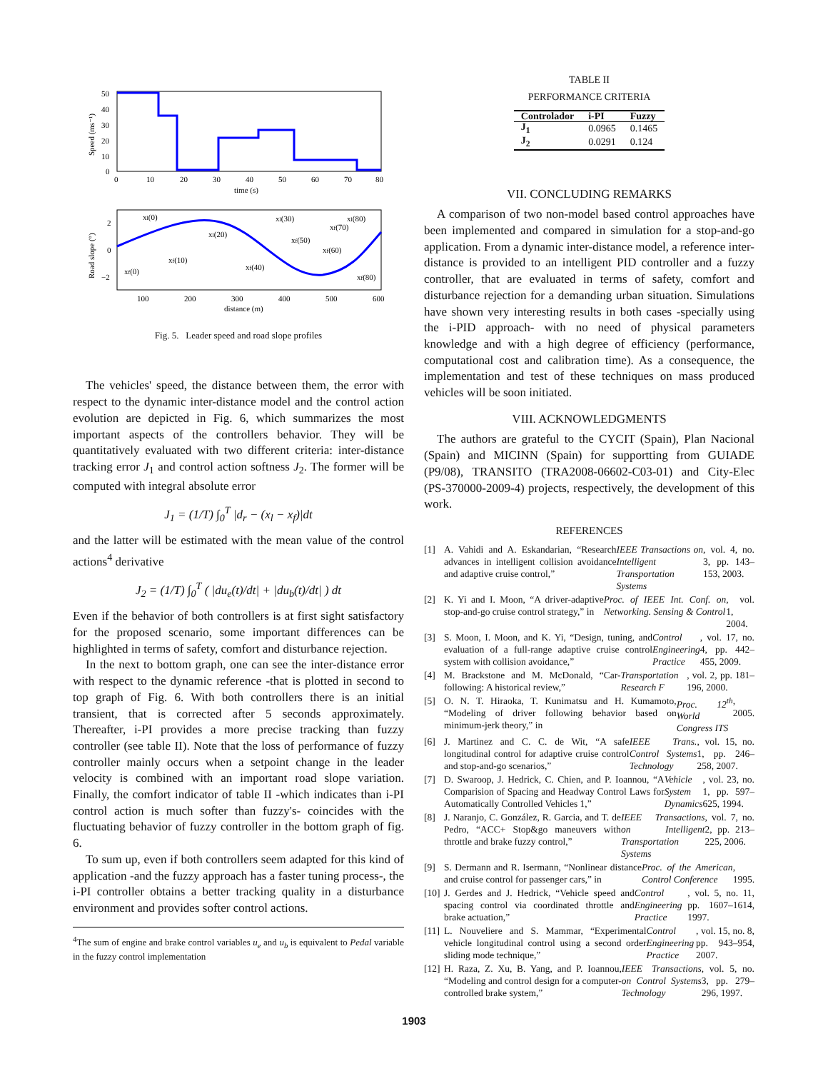50
40
30
20
10
0
0
10
20
30
40
50
60
70
80
time (s)
Speed (ms⁻¹)
2
0
−2
100
200
300
400
500
600
distance (m)
Road slope (°)
xl(0)
xl(20)
xl(30)
xf(10)
xf(0)
xf(40)
xf(50)
xf(60)
xf(70)
xl(80)
xf(80)
Fig. 5. Leader speed and road slope profiles
The vehicles' speed, the distance between them, the error with respect to the dynamic inter-distance model and the control action evolution are depicted in Fig. 6, which summarizes the most important aspects of the controllers behavior. They will be quantitatively evaluated with two different criteria: inter-distance tracking error J<sub>1</sub> and control action softness J<sub>2</sub>. The former will be computed with integral absolute error
J<sub>1</sub> = (1/T) ∫<sub>0</sub><sup>T</sup> |d<sub>r</sub> − (x<sub>l</sub> − x<sub>f</sub>)|dt
and the latter will be estimated with the mean value of the control actions<sup>4</sup> derivative
J<sub>2</sub> = (1/T) ∫<sub>0</sub><sup>T</sup> ( |du<sub>e</sub>(t)/dt| + |du<sub>b</sub>(t)/dt| ) dt
Even if the behavior of both controllers is at first sight satisfactory for the proposed scenario, some important differences can be highlighted in terms of safety, comfort and disturbance rejection.
In the next to bottom graph, one can see the inter-distance error with respect to the dynamic reference -that is plotted in second to top graph of Fig. 6. With both controllers there is an initial transient, that is corrected after 5 seconds approximately. Thereafter, i-PI provides a more precise tracking than fuzzy controller (see table II). Note that the loss of performance of fuzzy controller mainly occurs when a setpoint change in the leader velocity is combined with an important road slope variation. Finally, the comfort indicator of table II -which indicates than i-PI control action is much softer than fuzzy's- coincides with the fluctuating behavior of fuzzy controller in the bottom graph of fig. 6.
To sum up, even if both controllers seem adapted for this kind of application -and the fuzzy approach has a faster tuning process-, the i-PI controller obtains a better tracking quality in a disturbance environment and provides softer control actions.
<sup>4</sup> The sum of engine and brake control variables u<sub>e</sub> and u<sub>b</sub> is equivalent to Pedal variable in the fuzzy control implementation
TABLE II
PERFORMANCE CRITERIA
| Controlador | i-PI | Fuzzy |
| --- | --- | --- |
| J<sub>1</sub> | 0.0965 | 0.1465 |
| J<sub>2</sub> | 0.0291 | 0.124 |
VII. CONCLUDING REMARKS
A comparison of two non-model based control approaches have been implemented and compared in simulation for a stop-and-go application. From a dynamic inter-distance model, a reference inter-distance is provided to an intelligent PID controller and a fuzzy controller, that are evaluated in terms of safety, comfort and disturbance rejection for a demanding urban situation. Simulations have shown very interesting results in both cases -specially using the i-PID approach- with no need of physical parameters knowledge and with a high degree of efficiency (performance, computational cost and calibration time). As a consequence, the implementation and test of these techniques on mass produced vehicles will be soon initiated.
VIII. ACKNOWLEDGMENTS
The authors are grateful to the CYCIT (Spain), Plan Nacional (Spain) and MICINN (Spain) for supportting from GUIADE (P9/08), TRANSITO (TRA2008-06602-C03-01) and City-Elec (PS-370000-2009-4) projects, respectively, the development of this work.
REFERENCES
[1] A. Vahidi and A. Eskandarian, “Research advances in intelligent collision avoidance and adaptive cruise control,” IEEE Transactions on Intelligent Transportation Systems, vol. 4, no. 3, pp. 143–153, 2003.
[2] K. Yi and I. Moon, “A driver-adaptive stop-and-go cruise control strategy,” in Proc. of IEEE Int. Conf. on Networking. Sensing & Control, vol. 1, 2004.
[3] S. Moon, I. Moon, and K. Yi, “Design, tuning, and evaluation of a full-range adaptive cruise control system with collision avoidance,” Control Engineering Practice, vol. 17, no. 4, pp. 442–455, 2009.
[4] M. Brackstone and M. McDonald, “Car-following: A historical review,” Transportation Research F, vol. 2, pp. 181–196, 2000.
[5] O. N. T. Hiraoka, T. Kunimatsu and H. Kumamoto, “Modeling of driver following behavior based on minimum-jerk theory,” in Proc. 12<sup>th</sup> World Congress ITS, 2005.
[6] J. Martinez and C. C. de Wit, “A safe longitudinal control for adaptive cruise control and stop-and-go scenarios,” IEEE Trans. Control Systems Technology, vol. 15, no. 1, pp. 246–258, 2007.
[7] D. Swaroop, J. Hedrick, C. Chien, and P. Ioannou, “A Comparision of Spacing and Headway Control Laws for Automatically Controlled Vehicles 1,” Vehicle System Dynamics, vol. 23, no. 1, pp. 597–625, 1994.
[8] J. Naranjo, C. González, R. Garcia, and T. de Pedro, “ACC+ Stop&go maneuvers with throttle and brake fuzzy control,” IEEE Transactions on Intelligent Transportation Systems, vol. 7, no. 2, pp. 213–225, 2006.
[9] S. Dermann and R. Isermann, “Nonlinear distance and cruise control for passenger cars,” in Proc. of the American Control Conference, 1995.
[10]
J. Gerdes and J. Hedrick, “Vehicle speed and spacing control via coordinated throttle and brake actuation,” Control Engineering Practice, vol. 5, no. 11, pp. 1607–1614, 1997.
[11]
L. Nouveliere and S. Mammar, “Experimental vehicle longitudinal control using a second order sliding mode technique,” Control Engineering Practice, vol. 15, no. 8, pp. 943–954, 2007.
[12]
H. Raza, Z. Xu, B. Yang, and P. Ioannou, “Modeling and control design for a computer-controlled brake system,” IEEE Transactions on Control Systems Technology, vol. 5, no. 3, pp. 279–296, 1997.
1903